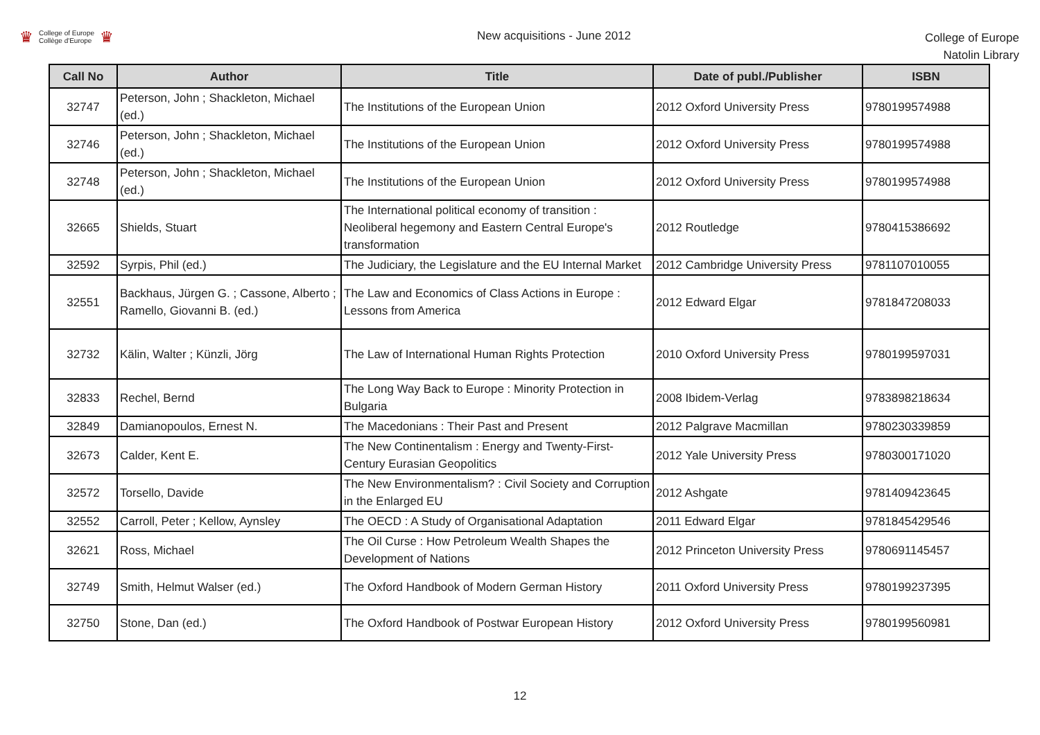♛
College of Europe
Collège d'Europe
♛
New acquisitions - June 2012
College of Europe
Natolin Library
| Call No | Author | Title | Date of publ./Publisher | ISBN |
| --- | --- | --- | --- | --- |
| 32747 | Peterson, John ; Shackleton, Michael (ed.) | The Institutions of the European Union | 2012 Oxford University Press | 9780199574988 |
| 32746 | Peterson, John ; Shackleton, Michael (ed.) | The Institutions of the European Union | 2012 Oxford University Press | 9780199574988 |
| 32748 | Peterson, John ; Shackleton, Michael (ed.) | The Institutions of the European Union | 2012 Oxford University Press | 9780199574988 |
| 32665 | Shields, Stuart | The International political economy of transition : Neoliberal hegemony and Eastern Central Europe's transformation | 2012 Routledge | 9780415386692 |
| 32592 | Syrpis, Phil (ed.) | The Judiciary, the Legislature and the EU Internal Market | 2012 Cambridge University Press | 9781107010055 |
| 32551 | Backhaus, Jürgen G. ; Cassone, Alberto ; Ramello, Giovanni B. (ed.) | The Law and Economics of Class Actions in Europe : Lessons from America | 2012 Edward Elgar | 9781847208033 |
| 32732 | Kälin, Walter ; Künzli, Jörg | The Law of International Human Rights Protection | 2010 Oxford University Press | 9780199597031 |
| 32833 | Rechel, Bernd | The Long Way Back to Europe : Minority Protection in Bulgaria | 2008 Ibidem-Verlag | 9783898218634 |
| 32849 | Damianopoulos, Ernest N. | The Macedonians : Their Past and Present | 2012 Palgrave Macmillan | 9780230339859 |
| 32673 | Calder, Kent E. | The New Continentalism : Energy and Twenty-First-Century Eurasian Geopolitics | 2012 Yale University Press | 9780300171020 |
| 32572 | Torsello, Davide | The New Environmentalism? : Civil Society and Corruption in the Enlarged EU | 2012 Ashgate | 9781409423645 |
| 32552 | Carroll, Peter ; Kellow, Aynsley | The OECD : A Study of Organisational Adaptation | 2011 Edward Elgar | 9781845429546 |
| 32621 | Ross, Michael | The Oil Curse : How Petroleum Wealth Shapes the Development of Nations | 2012 Princeton University Press | 9780691145457 |
| 32749 | Smith, Helmut Walser (ed.) | The Oxford Handbook of Modern German History | 2011 Oxford University Press | 9780199237395 |
| 32750 | Stone, Dan (ed.) | The Oxford Handbook of Postwar European History | 2012 Oxford University Press | 9780199560981 |
12